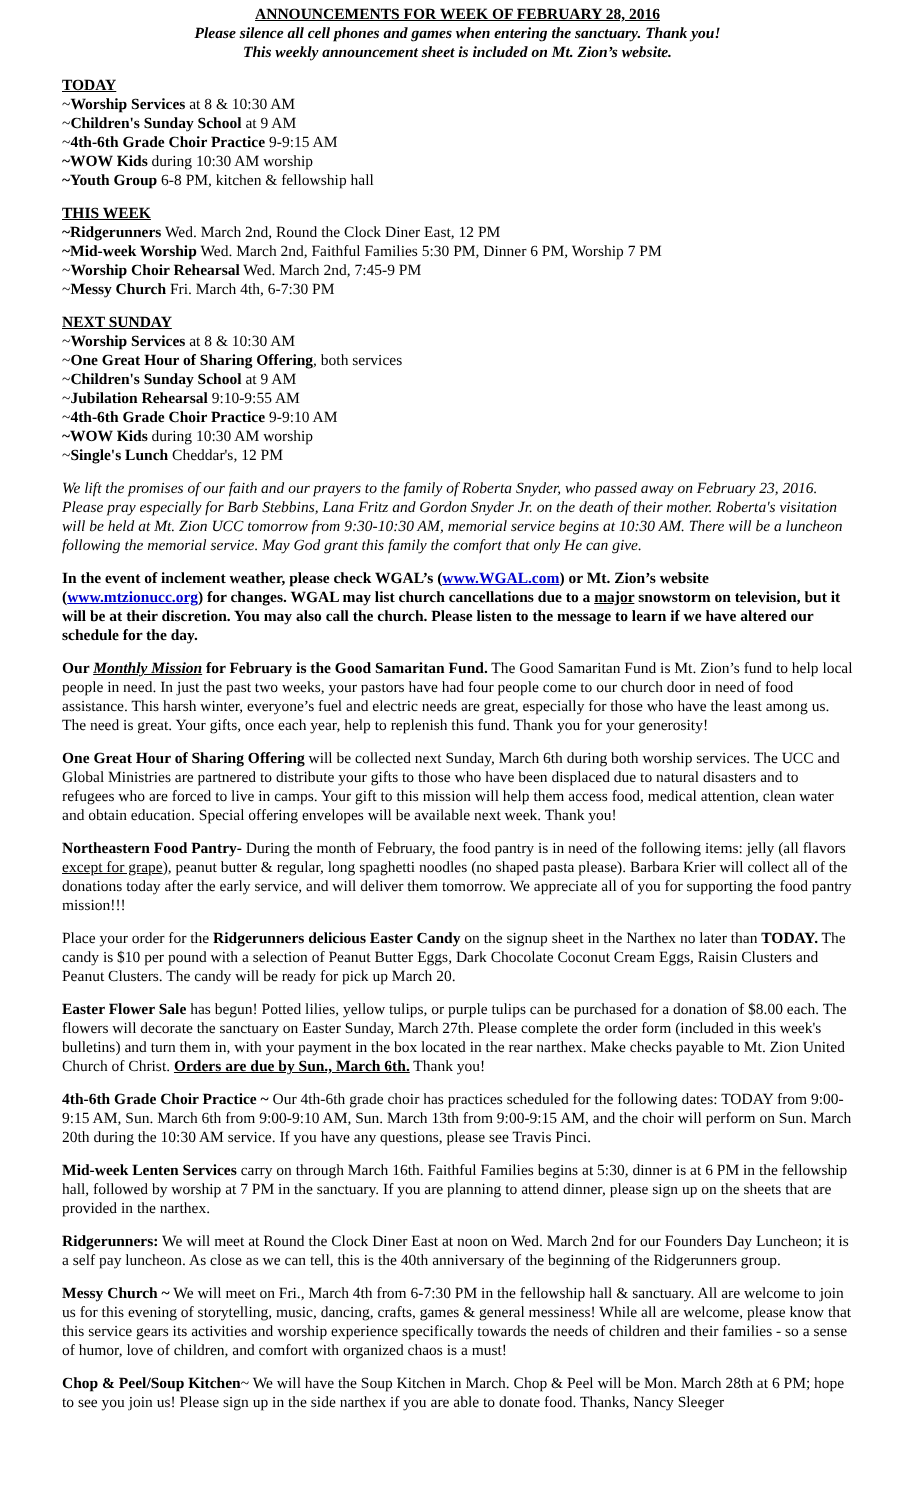ANNOUNCEMENTS FOR WEEK OF FEBRUARY 28, 2016
Please silence all cell phones and games when entering the sanctuary. Thank you!
This weekly announcement sheet is included on Mt. Zion’s website.
TODAY
~Worship Services at 8 & 10:30 AM
~Children's Sunday School at 9 AM
~4th-6th Grade Choir Practice 9-9:15 AM
~WOW Kids during 10:30 AM worship
~Youth Group 6-8 PM, kitchen & fellowship hall
THIS WEEK
~Ridgerunners Wed. March 2nd, Round the Clock Diner East, 12 PM
~Mid-week Worship Wed. March 2nd, Faithful Families 5:30 PM, Dinner 6 PM, Worship 7 PM
~Worship Choir Rehearsal Wed. March 2nd, 7:45-9 PM
~Messy Church Fri. March 4th, 6-7:30 PM
NEXT SUNDAY
~Worship Services at 8 & 10:30 AM
~One Great Hour of Sharing Offering, both services
~Children's Sunday School at 9 AM
~Jubilation Rehearsal 9:10-9:55 AM
~4th-6th Grade Choir Practice 9-9:10 AM
~WOW Kids during 10:30 AM worship
~Single's Lunch Cheddar's, 12 PM
We lift the promises of our faith and our prayers to the family of Roberta Snyder, who passed away on February 23, 2016. Please pray especially for Barb Stebbins, Lana Fritz and Gordon Snyder Jr. on the death of their mother. Roberta's visitation will be held at Mt. Zion UCC tomorrow from 9:30-10:30 AM, memorial service begins at 10:30 AM. There will be a luncheon following the memorial service. May God grant this family the comfort that only He can give.
In the event of inclement weather, please check WGAL’s (www.WGAL.com) or Mt. Zion’s website (www.mtzionucc.org) for changes. WGAL may list church cancellations due to a major snowstorm on television, but it will be at their discretion. You may also call the church. Please listen to the message to learn if we have altered our schedule for the day.
Our Monthly Mission for February is the Good Samaritan Fund. The Good Samaritan Fund is Mt. Zion’s fund to help local people in need. In just the past two weeks, your pastors have had four people come to our church door in need of food assistance. This harsh winter, everyone’s fuel and electric needs are great, especially for those who have the least among us. The need is great. Your gifts, once each year, help to replenish this fund. Thank you for your generosity!
One Great Hour of Sharing Offering will be collected next Sunday, March 6th during both worship services. The UCC and Global Ministries are partnered to distribute your gifts to those who have been displaced due to natural disasters and to refugees who are forced to live in camps. Your gift to this mission will help them access food, medical attention, clean water and obtain education. Special offering envelopes will be available next week. Thank you!
Northeastern Food Pantry- During the month of February, the food pantry is in need of the following items: jelly (all flavors except for grape), peanut butter & regular, long spaghetti noodles (no shaped pasta please). Barbara Krier will collect all of the donations today after the early service, and will deliver them tomorrow. We appreciate all of you for supporting the food pantry mission!!!
Place your order for the Ridgerunners delicious Easter Candy on the signup sheet in the Narthex no later than TODAY. The candy is $10 per pound with a selection of Peanut Butter Eggs, Dark Chocolate Coconut Cream Eggs, Raisin Clusters and Peanut Clusters. The candy will be ready for pick up March 20.
Easter Flower Sale has begun! Potted lilies, yellow tulips, or purple tulips can be purchased for a donation of $8.00 each. The flowers will decorate the sanctuary on Easter Sunday, March 27th. Please complete the order form (included in this week's bulletins) and turn them in, with your payment in the box located in the rear narthex. Make checks payable to Mt. Zion United Church of Christ. Orders are due by Sun., March 6th. Thank you!
4th-6th Grade Choir Practice ~ Our 4th-6th grade choir has practices scheduled for the following dates: TODAY from 9:00-9:15 AM, Sun. March 6th from 9:00-9:10 AM, Sun. March 13th from 9:00-9:15 AM, and the choir will perform on Sun. March 20th during the 10:30 AM service. If you have any questions, please see Travis Pinci.
Mid-week Lenten Services carry on through March 16th. Faithful Families begins at 5:30, dinner is at 6 PM in the fellowship hall, followed by worship at 7 PM in the sanctuary. If you are planning to attend dinner, please sign up on the sheets that are provided in the narthex.
Ridgerunners: We will meet at Round the Clock Diner East at noon on Wed. March 2nd for our Founders Day Luncheon; it is a self pay luncheon. As close as we can tell, this is the 40th anniversary of the beginning of the Ridgerunners group.
Messy Church ~ We will meet on Fri., March 4th from 6-7:30 PM in the fellowship hall & sanctuary. All are welcome to join us for this evening of storytelling, music, dancing, crafts, games & general messiness! While all are welcome, please know that this service gears its activities and worship experience specifically towards the needs of children and their families - so a sense of humor, love of children, and comfort with organized chaos is a must!
Chop & Peel/Soup Kitchen~ We will have the Soup Kitchen in March. Chop & Peel will be Mon. March 28th at 6 PM; hope to see you join us! Please sign up in the side narthex if you are able to donate food. Thanks, Nancy Sleeger